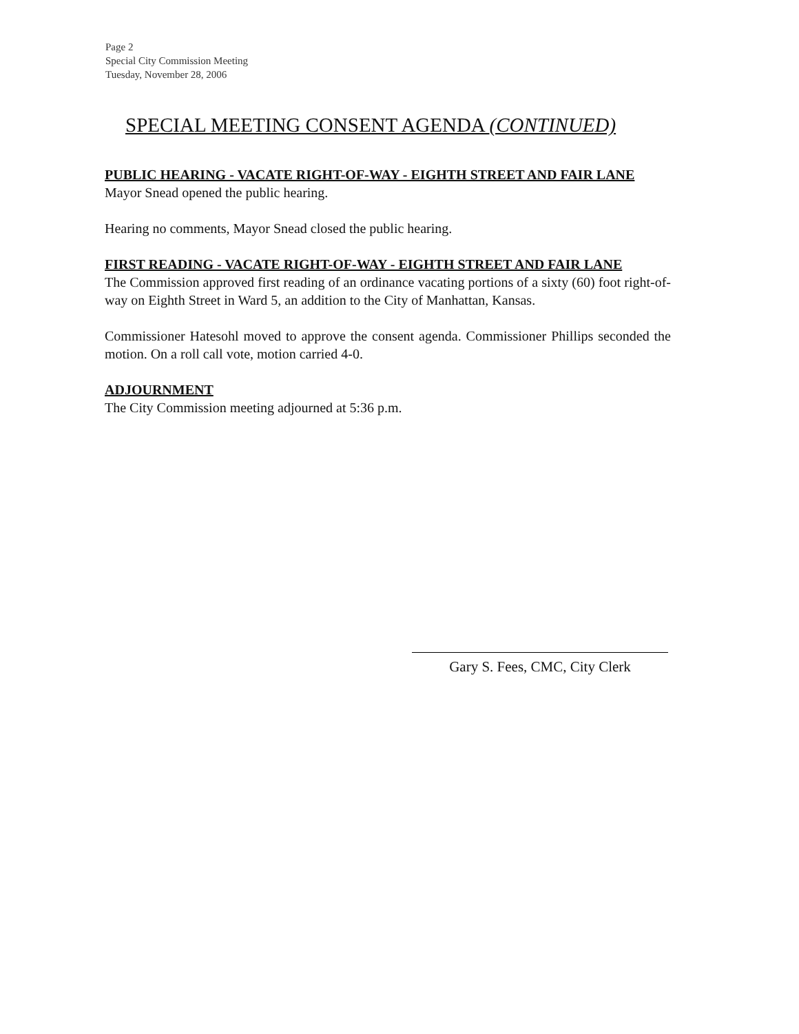Page 2
Special City Commission Meeting
Tuesday, November 28, 2006
SPECIAL MEETING CONSENT AGENDA (CONTINUED)
PUBLIC HEARING - VACATE RIGHT-OF-WAY - EIGHTH STREET AND FAIR LANE
Mayor Snead opened the public hearing.
Hearing no comments, Mayor Snead closed the public hearing.
FIRST READING - VACATE RIGHT-OF-WAY - EIGHTH STREET AND FAIR LANE
The Commission approved first reading of an ordinance vacating portions of a sixty (60) foot right-of-way on Eighth Street in Ward 5, an addition to the City of Manhattan, Kansas.
Commissioner Hatesohl moved to approve the consent agenda. Commissioner Phillips seconded the motion. On a roll call vote, motion carried 4-0.
ADJOURNMENT
The City Commission meeting adjourned at 5:36 p.m.
Gary S. Fees, CMC, City Clerk